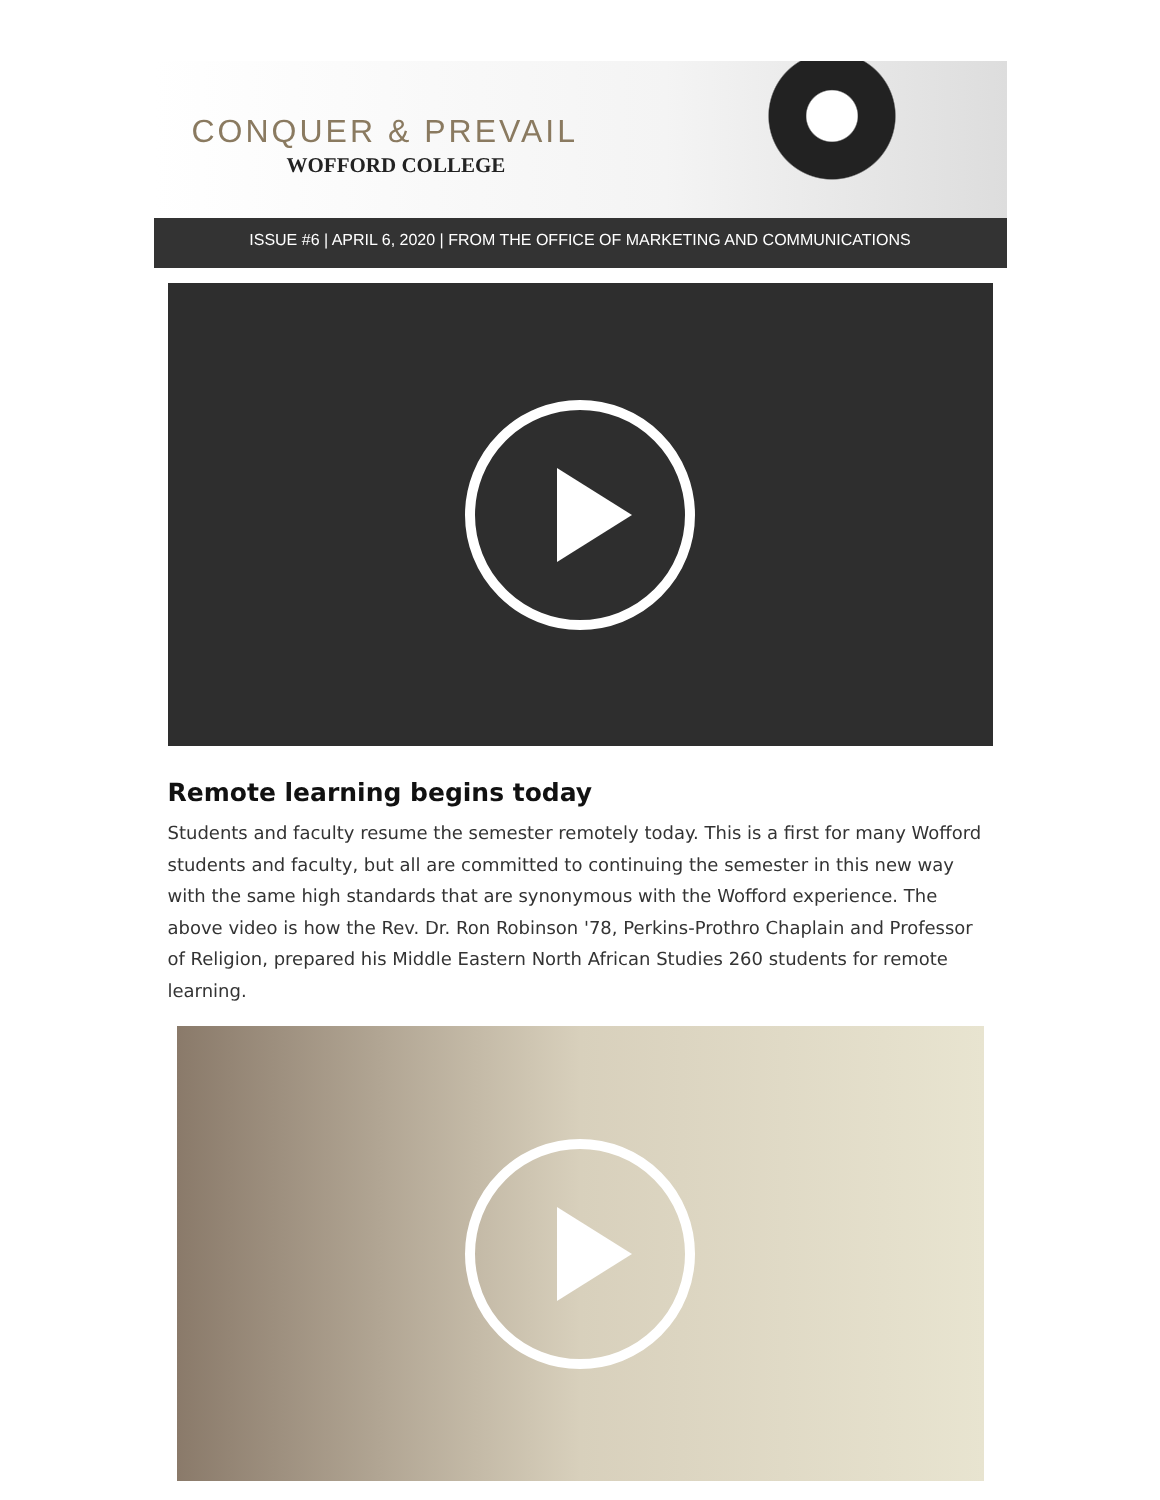CONQUER & PREVAIL
WOFFORD COLLEGE
ISSUE #6 | APRIL 6, 2020 | FROM THE OFFICE OF MARKETING AND COMMUNICATIONS
Remote learning begins today
Students and faculty resume the semester remotely today. This is a first for many Wofford students and faculty, but all are committed to continuing the semester in this new way with the same high standards that are synonymous with the Wofford experience. The above video is how the Rev. Dr. Ron Robinson '78, Perkins-Prothro Chaplain and Professor of Religion, prepared his Middle Eastern North African Studies 260 students for remote learning.